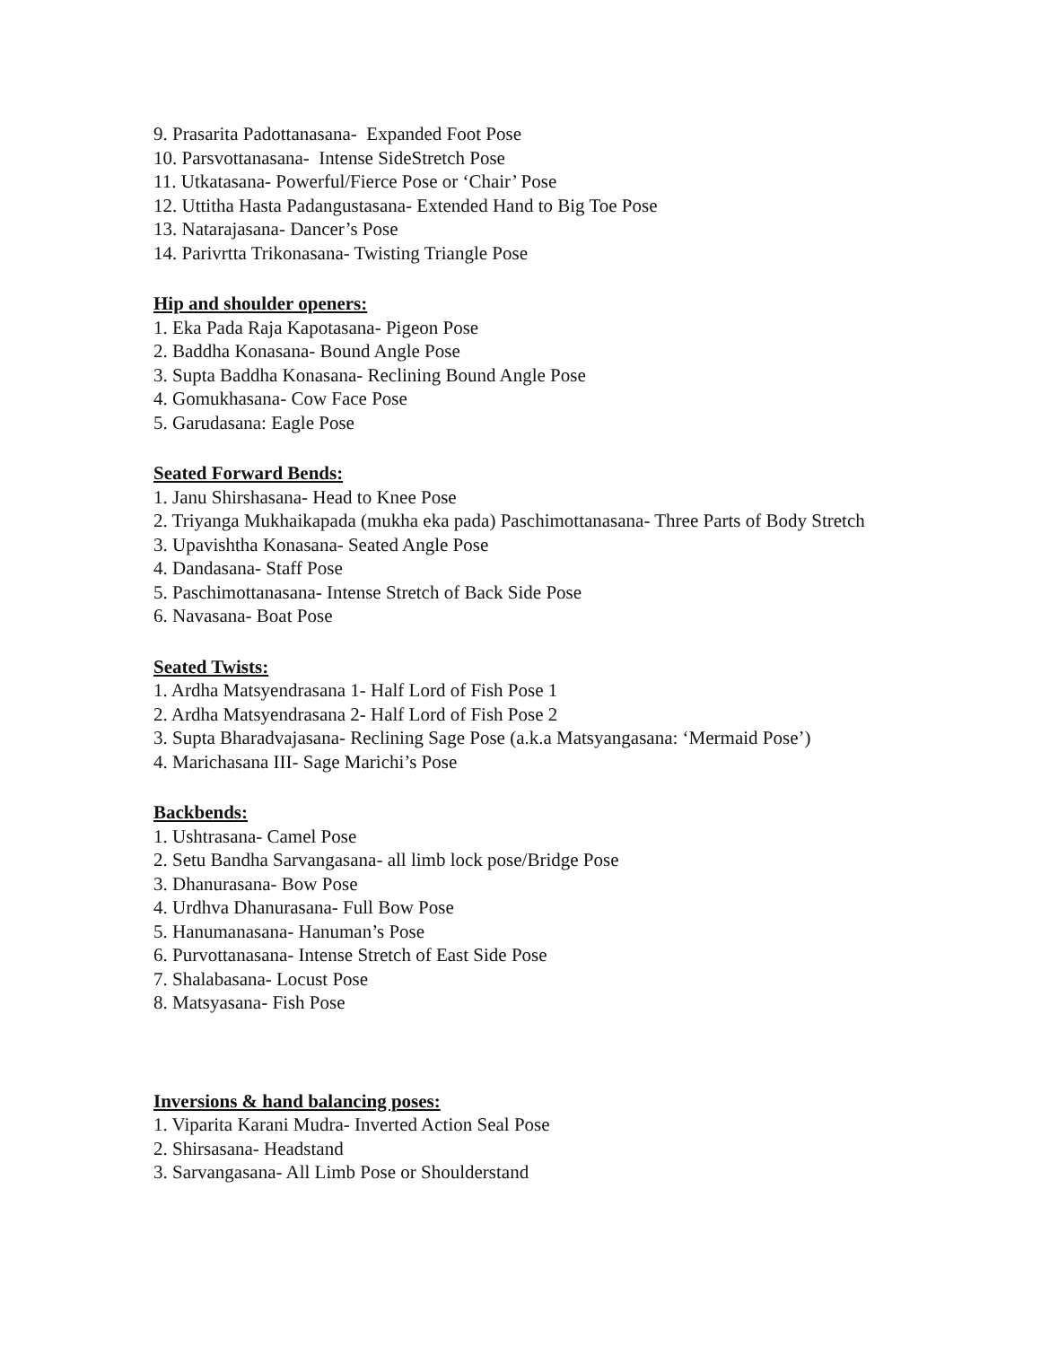9. Prasarita Padottanasana- Expanded Foot Pose
10. Parsvottanasana- Intense SideStretch Pose
11. Utkatasana- Powerful/Fierce Pose or ‘Chair’ Pose
12. Uttitha Hasta Padangustasana- Extended Hand to Big Toe Pose
13. Natarajasana- Dancer’s Pose
14. Parivrtta Trikonasana- Twisting Triangle Pose
Hip and shoulder openers:
1. Eka Pada Raja Kapotasana- Pigeon Pose
2. Baddha Konasana- Bound Angle Pose
3. Supta Baddha Konasana- Reclining Bound Angle Pose
4. Gomukhasana- Cow Face Pose
5. Garudasana: Eagle Pose
Seated Forward Bends:
1. Janu Shirshasana- Head to Knee Pose
2. Triyanga Mukhaikapada (mukha eka pada) Paschimottanasana- Three Parts of Body Stretch
3. Upavishtha Konasana- Seated Angle Pose
4. Dandasana- Staff Pose
5. Paschimottanasana- Intense Stretch of Back Side Pose
6. Navasana- Boat Pose
Seated Twists:
1. Ardha Matsyendrasana 1- Half Lord of Fish Pose 1
2. Ardha Matsyendrasana 2- Half Lord of Fish Pose 2
3. Supta Bharadvajasana- Reclining Sage Pose (a.k.a Matsyangasana: ‘Mermaid Pose’)
4. Marichasana III- Sage Marichi’s Pose
Backbends:
1. Ushtrasana- Camel Pose
2. Setu Bandha Sarvangasana- all limb lock pose/Bridge Pose
3. Dhanurasana- Bow Pose
4. Urdhva Dhanurasana- Full Bow Pose
5. Hanumanasana- Hanuman’s Pose
6. Purvottanasana- Intense Stretch of East Side Pose
7. Shalabasana- Locust Pose
8. Matsyasana- Fish Pose
Inversions & hand balancing poses:
1. Viparita Karani Mudra- Inverted Action Seal Pose
2. Shirsasana- Headstand
3. Sarvangasana- All Limb Pose or Shoulderstand